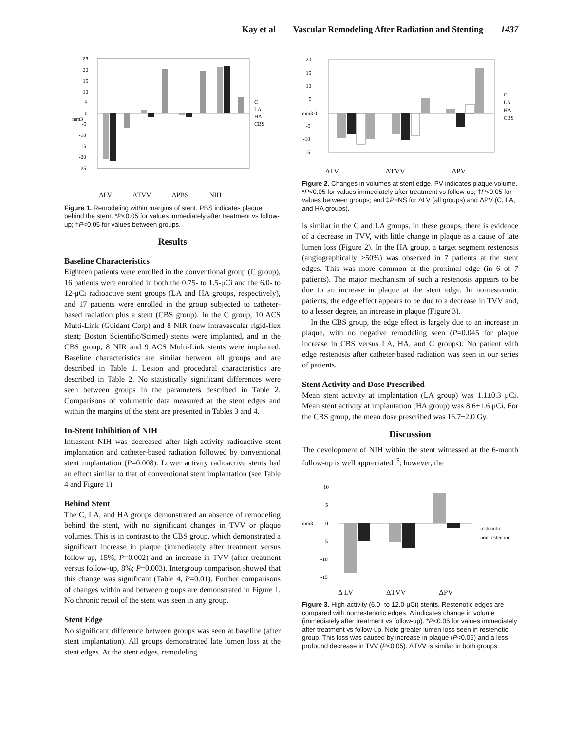Kay et al Vascular Remodeling After Radiation and Stenting 1437
25
20
15
10
5
0
-5
-10
-15
-20
-25
mm3
C
LA
HA
CBS
ΔLV ΔTVV ΔPBS NIH
Figure 1. Remodeling within margins of stent. PBS indicates plaque behind the stent. *P<0.05 for values immediately after treatment vs follow-up; †P<0.05 for values between groups.
Results
Baseline Characteristics
Eighteen patients were enrolled in the conventional group (C group), 16 patients were enrolled in both the 0.75- to 1.5-μCi and the 6.0- to 12-μCi radioactive stent groups (LA and HA groups, respectively), and 17 patients were enrolled in the group subjected to catheter-based radiation plus a stent (CBS group). In the C group, 10 ACS Multi-Link (Guidant Corp) and 8 NIR (new intravascular rigid-flex stent; Boston Scientific/Scimed) stents were implanted, and in the CBS group, 8 NIR and 9 ACS Multi-Link stents were implanted. Baseline characteristics are similar between all groups and are described in Table 1. Lesion and procedural characteristics are described in Table 2. No statistically significant differences were seen between groups in the parameters described in Table 2. Comparisons of volumetric data measured at the stent edges and within the margins of the stent are presented in Tables 3 and 4.
In-Stent Inhibition of NIH
Intrastent NIH was decreased after high-activity radioactive stent implantation and catheter-based radiation followed by conventional stent implantation (P=0.008). Lower activity radioactive stents had an effect similar to that of conventional stent implantation (see Table 4 and Figure 1).
Behind Stent
The C, LA, and HA groups demonstrated an absence of remodeling behind the stent, with no significant changes in TVV or plaque volumes. This is in contrast to the CBS group, which demonstrated a significant increase in plaque (immediately after treatment versus follow-up, 15%; P=0.002) and an increase in TVV (after treatment versus follow-up, 8%; P=0.003). Intergroup comparison showed that this change was significant (Table 4, P=0.01). Further comparisons of changes within and between groups are demonstrated in Figure 1. No chronic recoil of the stent was seen in any group.
Stent Edge
No significant difference between groups was seen at baseline (after stent implantation). All groups demonstrated late lumen loss at the stent edges. At the stent edges, remodeling
20
15
10
5
mm3 0
-5
-10
-15
C
LA
HA
CBS
ΔLV ΔTVV ΔPV
Figure 2. Changes in volumes at stent edge. PV indicates plaque volume. *P<0.05 for values immediately after treatment vs follow-up; †P<0.05 for values between groups; and ‡P=NS for ΔLV (all groups) and ΔPV (C, LA, and HA groups).
is similar in the C and LA groups. In these groups, there is evidence of a decrease in TVV, with little change in plaque as a cause of late lumen loss (Figure 2). In the HA group, a target segment restenosis (angiographically >50%) was observed in 7 patients at the stent edges. This was more common at the proximal edge (in 6 of 7 patients). The major mechanism of such a restenosis appears to be due to an increase in plaque at the stent edge. In nonrestenotic patients, the edge effect appears to be due to a decrease in TVV and, to a lesser degree, an increase in plaque (Figure 3).
In the CBS group, the edge effect is largely due to an increase in plaque, with no negative remodeling seen (P=0.045 for plaque increase in CBS versus LA, HA, and C groups). No patient with edge restenosis after catheter-based radiation was seen in our series of patients.
Stent Activity and Dose Prescribed
Mean stent activity at implantation (LA group) was 1.1±0.3 μCi. Mean stent activity at implantation (HA group) was 8.6±1.6 μCi. For the CBS group, the mean dose prescribed was 16.7±2.0 Gy.
Discussion
The development of NIH within the stent witnessed at the 6-month follow-up is well appreciated<sup>15</sup>; however, the
10
5
mm3
0
-5
-10
-15
restenotic
non restenotic
Δ LV ΔTVV ΔPV
Figure 3. High-activity (6.0- to 12.0-μCi) stents. Restenotic edges are compared with nonrestenotic edges. Δ indicates change in volume (immediately after treatment vs follow-up). *P<0.05 for values immediately after treatment vs follow-up. Note greater lumen loss seen in restenotic group. This loss was caused by increase in plaque (P<0.05) and a less profound decrease in TVV (P<0.05). ΔTVV is similar in both groups.